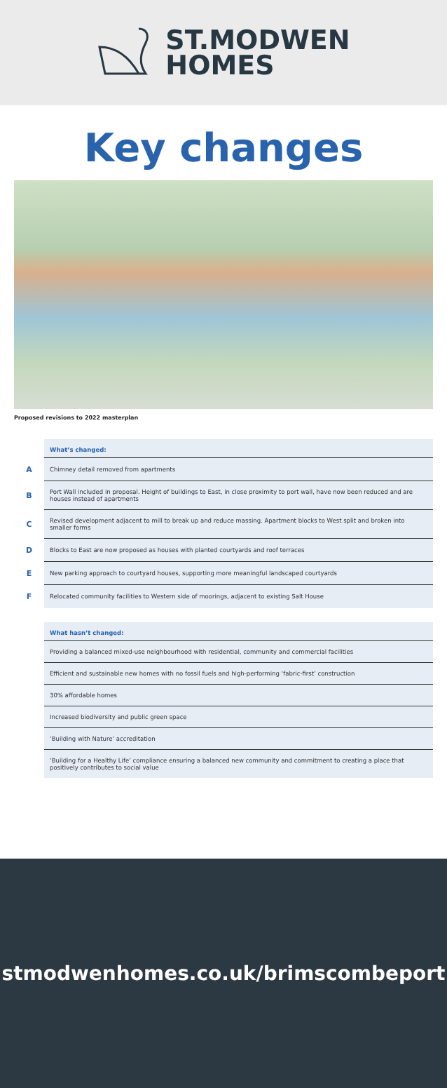ST.MODWEN
HOMES
Key changes
Proposed revisions to 2022 masterplan
| | What’s changed: |
| A | Chimney detail removed from apartments |
| B | Port Wall included in proposal. Height of buildings to East, in close proximity to port wall, have now been reduced and are houses instead of apartments |
| C | Revised development adjacent to mill to break up and reduce massing. Apartment blocks to West split and broken into smaller forms |
| D | Blocks to East are now proposed as houses with planted courtyards and roof terraces |
| E | New parking approach to courtyard houses, supporting more meaningful landscaped courtyards |
| F | Relocated community facilities to Western side of moorings, adjacent to existing Salt House |
| | What hasn’t changed: |
| | Providing a balanced mixed-use neighbourhood with residential, community and commercial facilities |
| | Efficient and sustainable new homes with no fossil fuels and high-performing ‘fabric-first’ construction |
| | 30% affordable homes |
| | Increased biodiversity and public green space |
| | ‘Building with Nature’ accreditation |
| | ‘Building for a Healthy Life’ compliance ensuring a balanced new community and commitment to creating a place that positively contributes to social value |
stmodwenhomes.co.uk/brimscombeport